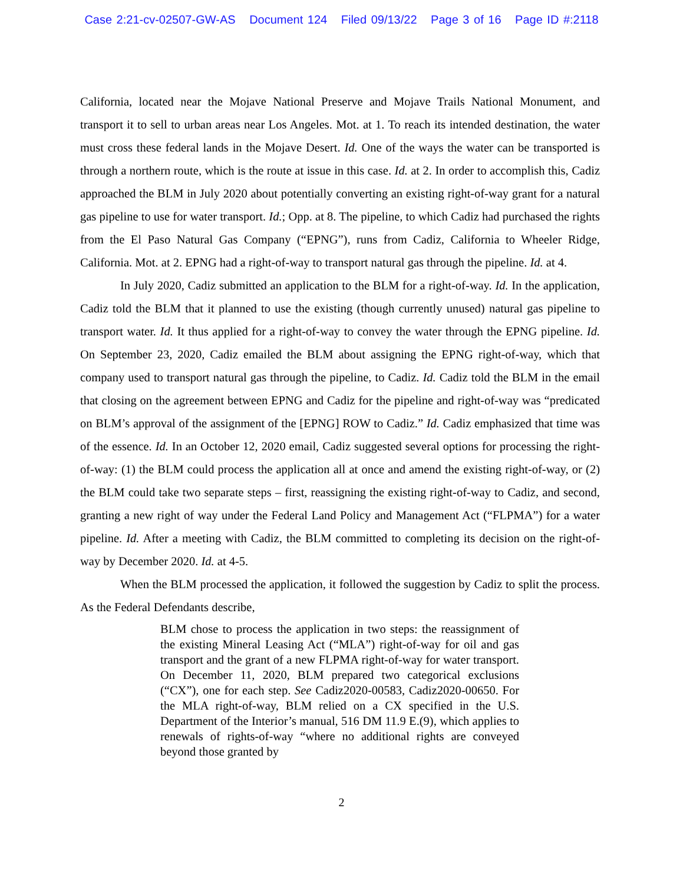Case 2:21-cv-02507-GW-AS Document 124 Filed 09/13/22 Page 3 of 16 Page ID #:2118
California, located near the Mojave National Preserve and Mojave Trails National Monument, and transport it to sell to urban areas near Los Angeles. Mot. at 1. To reach its intended destination, the water must cross these federal lands in the Mojave Desert. Id. One of the ways the water can be transported is through a northern route, which is the route at issue in this case. Id. at 2. In order to accomplish this, Cadiz approached the BLM in July 2020 about potentially converting an existing right-of-way grant for a natural gas pipeline to use for water transport. Id.; Opp. at 8. The pipeline, to which Cadiz had purchased the rights from the El Paso Natural Gas Company (“EPNG”), runs from Cadiz, California to Wheeler Ridge, California. Mot. at 2. EPNG had a right-of-way to transport natural gas through the pipeline. Id. at 4.
In July 2020, Cadiz submitted an application to the BLM for a right-of-way. Id. In the application, Cadiz told the BLM that it planned to use the existing (though currently unused) natural gas pipeline to transport water. Id. It thus applied for a right-of-way to convey the water through the EPNG pipeline. Id. On September 23, 2020, Cadiz emailed the BLM about assigning the EPNG right-of-way, which that company used to transport natural gas through the pipeline, to Cadiz. Id. Cadiz told the BLM in the email that closing on the agreement between EPNG and Cadiz for the pipeline and right-of-way was “predicated on BLM’s approval of the assignment of the [EPNG] ROW to Cadiz.” Id. Cadiz emphasized that time was of the essence. Id. In an October 12, 2020 email, Cadiz suggested several options for processing the right-of-way: (1) the BLM could process the application all at once and amend the existing right-of-way, or (2) the BLM could take two separate steps – first, reassigning the existing right-of-way to Cadiz, and second, granting a new right of way under the Federal Land Policy and Management Act (“FLPMA”) for a water pipeline. Id. After a meeting with Cadiz, the BLM committed to completing its decision on the right-of-way by December 2020. Id. at 4-5.
When the BLM processed the application, it followed the suggestion by Cadiz to split the process. As the Federal Defendants describe,
BLM chose to process the application in two steps: the reassignment of the existing Mineral Leasing Act (“MLA”) right-of-way for oil and gas transport and the grant of a new FLPMA right-of-way for water transport. On December 11, 2020, BLM prepared two categorical exclusions (“CX”), one for each step. See Cadiz2020-00583, Cadiz2020-00650. For the MLA right-of-way, BLM relied on a CX specified in the U.S. Department of the Interior’s manual, 516 DM 11.9 E.(9), which applies to renewals of rights-of-way “where no additional rights are conveyed beyond those granted by
2